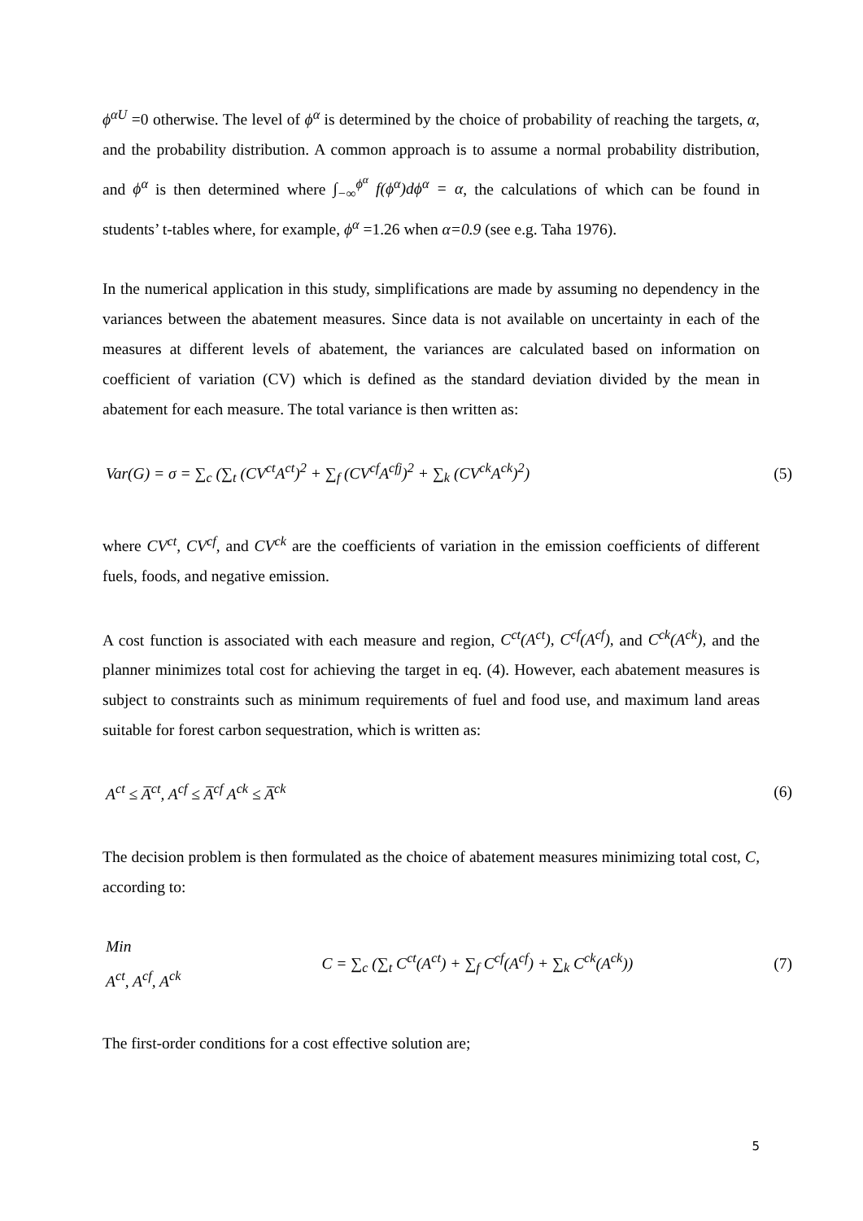ϕ<sup>αU</sup> =0 otherwise. The level of ϕ<sup>α</sup> is determined by the choice of probability of reaching the targets, α, and the probability distribution. A common approach is to assume a normal probability distribution, and ϕ<sup>α</sup> is then determined where ∫<sub>−∞</sub><sup>ϕ<sup>α</sup></sup> f(ϕ<sup>α</sup>)dϕ<sup>α</sup> = α, the calculations of which can be found in students’ t-tables where, for example, ϕ<sup>α</sup> =1.26 when α=0.9 (see e.g. Taha 1976).
In the numerical application in this study, simplifications are made by assuming no dependency in the variances between the abatement measures. Since data is not available on uncertainty in each of the measures at different levels of abatement, the variances are calculated based on information on coefficient of variation (CV) which is defined as the standard deviation divided by the mean in abatement for each measure. The total variance is then written as:
Var(G) = σ = ∑<sub>c</sub> (∑<sub>t</sub> (CV<sup>ct</sup>A<sup>ct</sup>)<sup>2</sup> + ∑<sub>f</sub> (CV<sup>cf</sup>A<sup>cfj</sup>)<sup>2</sup> + ∑<sub>k</sub> (CV<sup>ck</sup>A<sup>ck</sup>)<sup>2</sup>) (5)
where CV<sup>ct</sup>, CV<sup>cf</sup>, and CV<sup>ck</sup> are the coefficients of variation in the emission coefficients of different fuels, foods, and negative emission.
A cost function is associated with each measure and region, C<sup>ct</sup>(A<sup>ct</sup>), C<sup>cf</sup>(A<sup>cf</sup>), and C<sup>ck</sup>(A<sup>ck</sup>), and the planner minimizes total cost for achieving the target in eq. (4). However, each abatement measures is subject to constraints such as minimum requirements of fuel and food use, and maximum land areas suitable for forest carbon sequestration, which is written as:
A<sup>ct</sup> ≤ A̅<sup>ct</sup>, A<sup>cf</sup> ≤ A̅<sup>cf</sup> A<sup>ck</sup> ≤ A̅<sup>ck</sup> (6)
The decision problem is then formulated as the choice of abatement measures minimizing total cost, C, according to:
Min
A<sup>ct</sup>, A<sup>cf</sup>, A<sup>ck</sup> C = ∑<sub>c</sub> (∑<sub>t</sub> C<sup>ct</sup>(A<sup>ct</sup>) + ∑<sub>f</sub> C<sup>cf</sup>(A<sup>cf</sup>) + ∑<sub>k</sub> C<sup>ck</sup>(A<sup>ck</sup>)) (7)
The first-order conditions for a cost effective solution are;
5